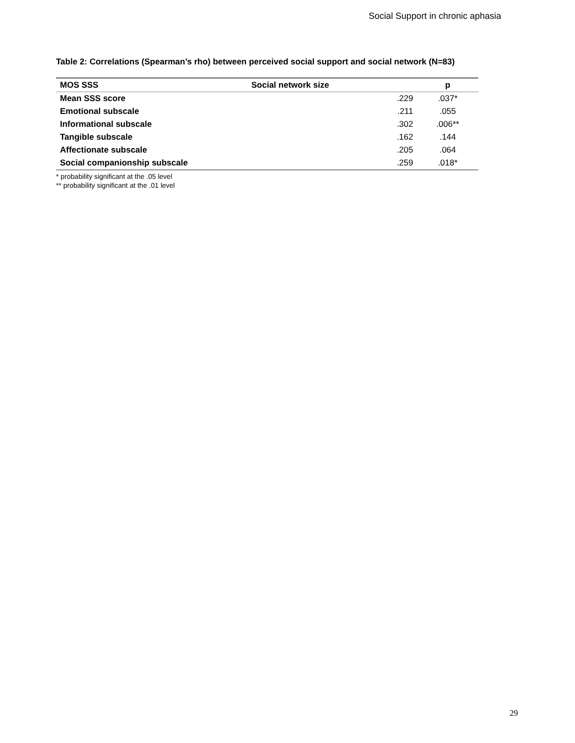Social Support in chronic aphasia
Table 2: Correlations (Spearman’s rho) between perceived social support and social network (N=83)
| MOS SSS | Social network size | p |
| --- | --- | --- |
| Mean SSS score | .229 | .037* |
| Emotional subscale | .211 | .055 |
| Informational subscale | .302 | .006** |
| Tangible subscale | .162 | .144 |
| Affectionate subscale | .205 | .064 |
| Social companionship subscale | .259 | .018* |
* probability significant at the .05 level
** probability significant at the .01 level
29